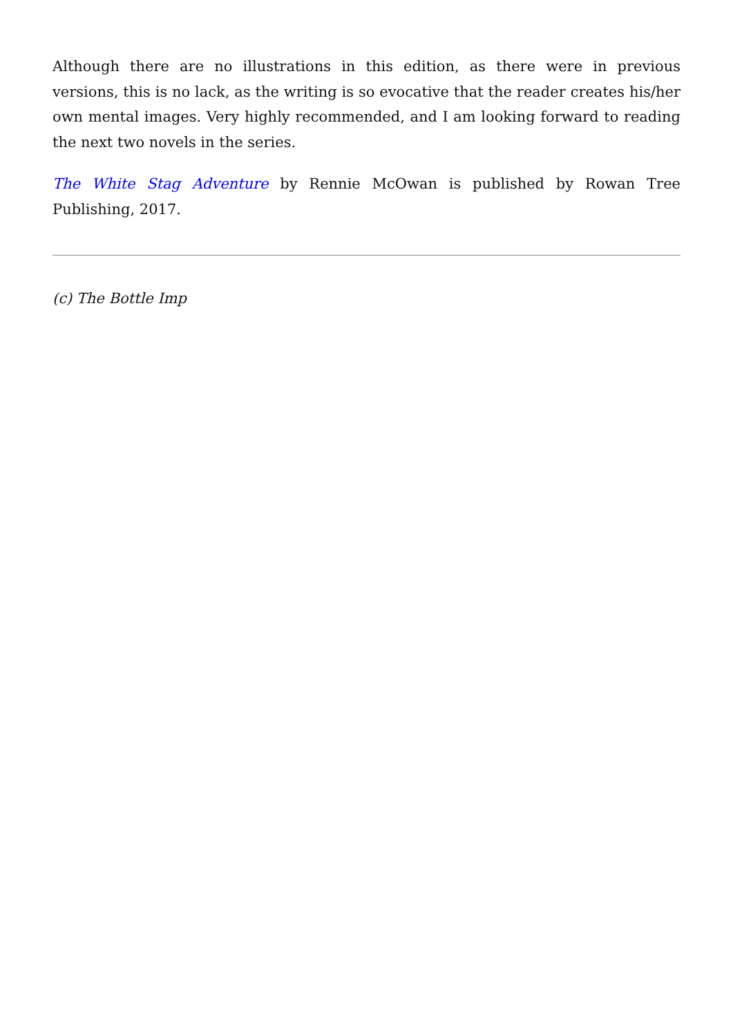Although there are no illustrations in this edition, as there were in previous versions, this is no lack, as the writing is so evocative that the reader creates his/her own mental images. Very highly recommended, and I am looking forward to reading the next two novels in the series.
The White Stag Adventure by Rennie McOwan is published by Rowan Tree Publishing, 2017.
(c) The Bottle Imp